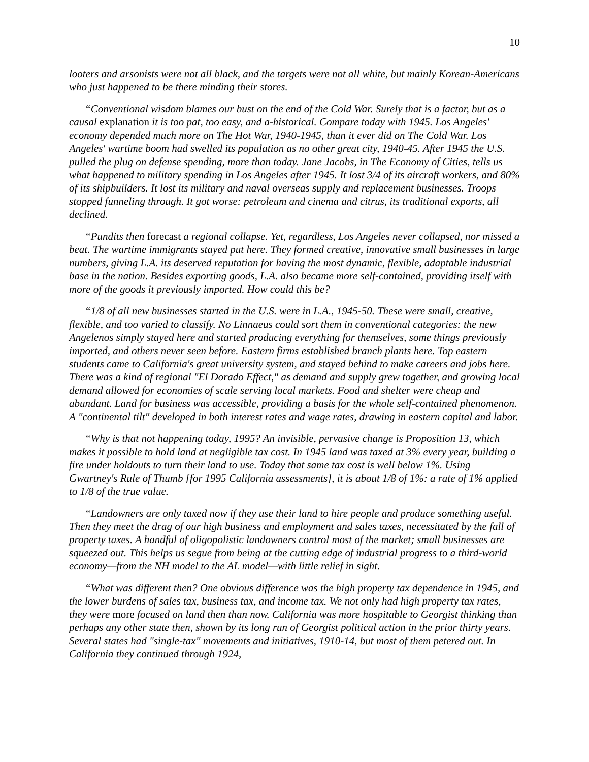10
looters and arsonists were not all black, and the targets were not all white, but mainly Korean-Americans who just happened to be there minding their stores.
“Conventional wisdom blames our bust on the end of the Cold War. Surely that is a factor, but as a causal explanation it is too pat, too easy, and a-historical. Compare today with 1945. Los Angeles' economy depended much more on The Hot War, 1940-1945, than it ever did on The Cold War. Los Angeles' wartime boom had swelled its population as no other great city, 1940-45. After 1945 the U.S. pulled the plug on defense spending, more than today. Jane Jacobs, in The Economy of Cities, tells us what happened to military spending in Los Angeles after 1945. It lost 3/4 of its aircraft workers, and 80% of its shipbuilders. It lost its military and naval overseas supply and replacement businesses. Troops stopped funneling through. It got worse: petroleum and cinema and citrus, its traditional exports, all declined.
“Pundits then forecast a regional collapse. Yet, regardless, Los Angeles never collapsed, nor missed a beat. The wartime immigrants stayed put here. They formed creative, innovative small businesses in large numbers, giving L.A. its deserved reputation for having the most dynamic, flexible, adaptable industrial base in the nation. Besides exporting goods, L.A. also became more self-contained, providing itself with more of the goods it previously imported. How could this be?
“1/8 of all new businesses started in the U.S. were in L.A., 1945-50. These were small, creative, flexible, and too varied to classify. No Linnaeus could sort them in conventional categories: the new Angelenos simply stayed here and started producing everything for themselves, some things previously imported, and others never seen before. Eastern firms established branch plants here. Top eastern students came to California's great university system, and stayed behind to make careers and jobs here. There was a kind of regional "El Dorado Effect," as demand and supply grew together, and growing local demand allowed for economies of scale serving local markets. Food and shelter were cheap and abundant. Land for business was accessible, providing a basis for the whole self-contained phenomenon. A "continental tilt" developed in both interest rates and wage rates, drawing in eastern capital and labor.
“Why is that not happening today, 1995? An invisible, pervasive change is Proposition 13, which makes it possible to hold land at negligible tax cost. In 1945 land was taxed at 3% every year, building a fire under holdouts to turn their land to use. Today that same tax cost is well below 1%. Using Gwartney's Rule of Thumb [for 1995 California assessments], it is about 1/8 of 1%: a rate of 1% applied to 1/8 of the true value.
“Landowners are only taxed now if they use their land to hire people and produce something useful. Then they meet the drag of our high business and employment and sales taxes, necessitated by the fall of property taxes. A handful of oligopolistic landowners control most of the market; small businesses are squeezed out. This helps us segue from being at the cutting edge of industrial progress to a third-world economy—from the NH model to the AL model—with little relief in sight.
“What was different then? One obvious difference was the high property tax dependence in 1945, and the lower burdens of sales tax, business tax, and income tax. We not only had high property tax rates, they were more focused on land then than now. California was more hospitable to Georgist thinking than perhaps any other state then, shown by its long run of Georgist political action in the prior thirty years. Several states had "single-tax" movements and initiatives, 1910-14, but most of them petered out. In California they continued through 1924,